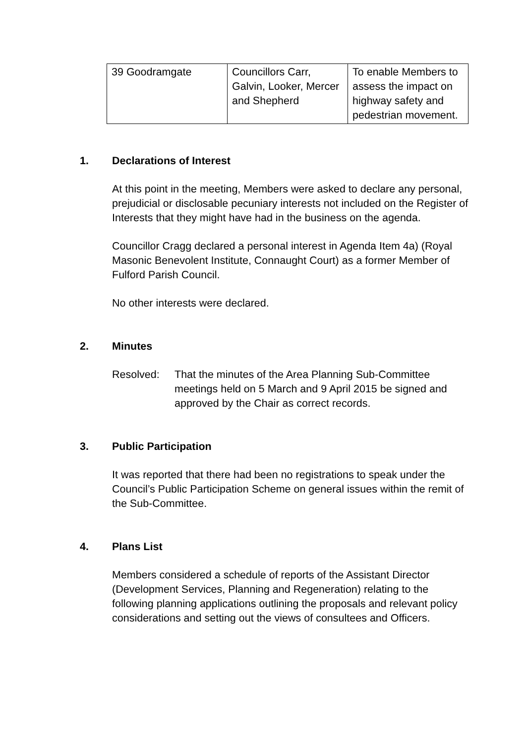| 39 Goodramgate | Councillors Carr, Galvin, Looker, Mercer and Shepherd | To enable Members to assess the impact on highway safety and pedestrian movement. |
1. Declarations of Interest
At this point in the meeting, Members were asked to declare any personal, prejudicial or disclosable pecuniary interests not included on the Register of Interests that they might have had in the business on the agenda.
Councillor Cragg declared a personal interest in Agenda Item 4a) (Royal Masonic Benevolent Institute, Connaught Court) as a former Member of Fulford Parish Council.
No other interests were declared.
2. Minutes
Resolved: That the minutes of the Area Planning Sub-Committee meetings held on 5 March and 9 April 2015 be signed and approved by the Chair as correct records.
3. Public Participation
It was reported that there had been no registrations to speak under the Council’s Public Participation Scheme on general issues within the remit of the Sub-Committee.
4. Plans List
Members considered a schedule of reports of the Assistant Director (Development Services, Planning and Regeneration) relating to the following planning applications outlining the proposals and relevant policy considerations and setting out the views of consultees and Officers.